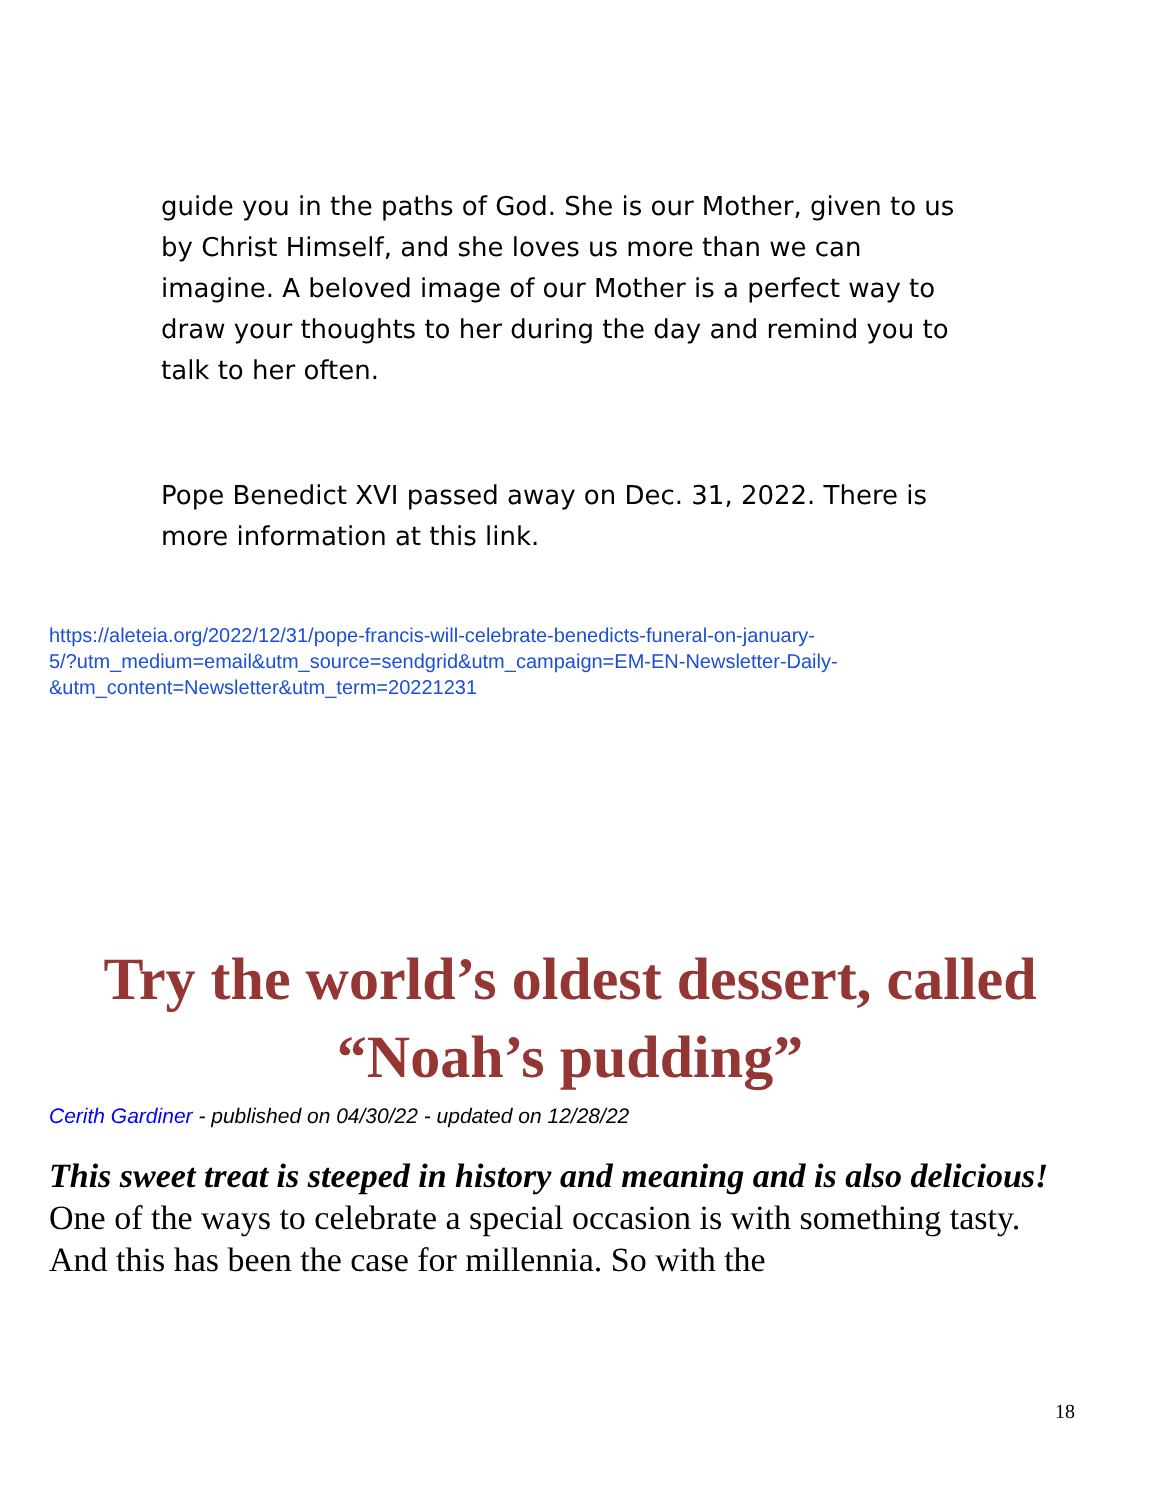guide you in the paths of God. She is our Mother, given to us by Christ Himself, and she loves us more than we can imagine. A beloved image of our Mother is a perfect way to draw your thoughts to her during the day and remind you to talk to her often.
Pope Benedict XVI passed away on Dec. 31, 2022. There is more information at this link.
https://aleteia.org/2022/12/31/pope-francis-will-celebrate-benedicts-funeral-on-january-
5/?utm_medium=email&utm_source=sendgrid&utm_campaign=EM-EN-Newsletter-Daily-
&utm_content=Newsletter&utm_term=20221231
Try the world’s oldest dessert, called “Noah’s pudding”
Cerith Gardiner - published on 04/30/22 - updated on 12/28/22
This sweet treat is steeped in history and meaning and is also delicious! One of the ways to celebrate a special occasion is with something tasty. And this has been the case for millennia. So with the
18